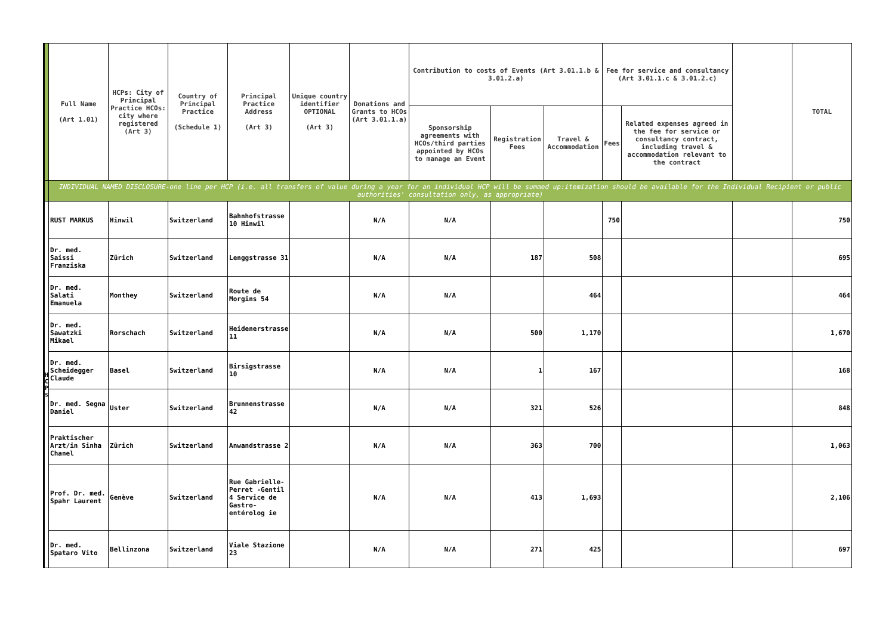| | Full Name (Art 1.01) | HCPs: City of Principal Practice HCOs: city where registered (Art 3) | Country of Principal Practice (Schedule 1) | Principal Practice Address (Art 3) | Unique country identifier OPTIONAL (Art 3) | Donations and Grants to HCOs (Art 3.01.1.a) | Contribution to costs of Events (Art 3.01.1.b & 3.01.2.a) | | | Fee for service and consultancy (Art 3.01.1.c & 3.01.2.c) | | | TOTAL |
| --- | --- | --- | --- | --- | --- | --- | --- | --- | --- | --- | --- | --- | --- |
| | | | | | | | Sponsorship agreements with HCOs/third parties appointed by HCOs to manage an Event | Registration Fees | Travel & Accommodation | Fees | Related expenses agreed in the fee for service or consultancy contract, including travel & accommodation relevant to the contract | | |
| | INDIVIDUAL NAMED DISCLOSURE-one line per HCP (i.e. all transfers of value during a year for an individual HCP will be summed up:itemization should be available for the Individual Recipient or public authorities' consultation only, as appropriate) | | | | | | | | | | | | |
| H C P s | RUST MARKUS | Hinwil | Switzerland | Bahnhofstrasse 10 Hinwil | | N/A | N/A | | | 750 | | | 750 |
| | Dr. med. Saissi Franziska | Zürich | Switzerland | Lenggstrasse 31 | | N/A | N/A | 187 | 508 | | | | 695 |
| | Dr. med. Salati Emanuela | Monthey | Switzerland | Route de Morgins 54 | | N/A | N/A | | 464 | | | | 464 |
| | Dr. med. Sawatzki Mikael | Rorschach | Switzerland | Heidenerstrasse 11 | | N/A | N/A | 500 | 1,170 | | | | 1,670 |
| | Dr. med. Scheidegger Claude | Basel | Switzerland | Birsigstrasse 10 | | N/A | N/A | 1 | 167 | | | | 168 |
| | Dr. med. Segna Daniel | Uster | Switzerland | Brunnenstrasse 42 | | N/A | N/A | 321 | 526 | | | | 848 |
| | Praktischer Arzt/in Sinha Chanel | Zürich | Switzerland | Anwandstrasse 2 | | N/A | N/A | 363 | 700 | | | | 1,063 |
| | Prof. Dr. med. Spahr Laurent | Genève | Switzerland | Rue Gabrielle-Perret -Gentil 4 Service de Gastro-entérolog ie | | N/A | N/A | 413 | 1,693 | | | | 2,106 |
| | Dr. med. Spataro Vito | Bellinzona | Switzerland | Viale Stazione 23 | | N/A | N/A | 271 | 425 | | | | 697 |